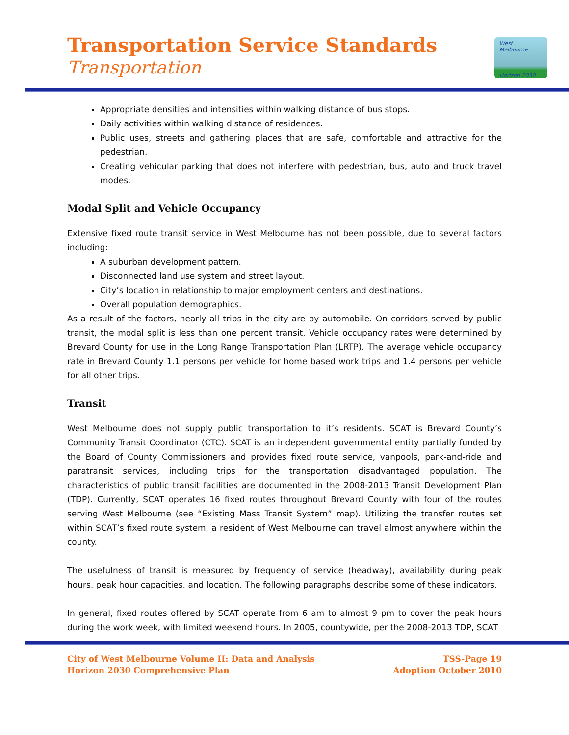Transportation Service Standards
Transportation
West Melbourne
Horizon 2030
Appropriate densities and intensities within walking distance of bus stops.
Daily activities within walking distance of residences.
Public uses, streets and gathering places that are safe, comfortable and attractive for the pedestrian.
Creating vehicular parking that does not interfere with pedestrian, bus, auto and truck travel modes.
Modal Split and Vehicle Occupancy
Extensive fixed route transit service in West Melbourne has not been possible, due to several factors including:
A suburban development pattern.
Disconnected land use system and street layout.
City’s location in relationship to major employment centers and destinations.
Overall population demographics.
As a result of the factors, nearly all trips in the city are by automobile. On corridors served by public transit, the modal split is less than one percent transit. Vehicle occupancy rates were determined by Brevard County for use in the Long Range Transportation Plan (LRTP). The average vehicle occupancy rate in Brevard County 1.1 persons per vehicle for home based work trips and 1.4 persons per vehicle for all other trips.
Transit
West Melbourne does not supply public transportation to it’s residents. SCAT is Brevard County’s Community Transit Coordinator (CTC). SCAT is an independent governmental entity partially funded by the Board of County Commissioners and provides fixed route service, vanpools, park-and-ride and paratransit services, including trips for the transportation disadvantaged population. The characteristics of public transit facilities are documented in the 2008-2013 Transit Development Plan (TDP). Currently, SCAT operates 16 fixed routes throughout Brevard County with four of the routes serving West Melbourne (see “Existing Mass Transit System” map). Utilizing the transfer routes set within SCAT’s fixed route system, a resident of West Melbourne can travel almost anywhere within the county.
The usefulness of transit is measured by frequency of service (headway), availability during peak hours, peak hour capacities, and location. The following paragraphs describe some of these indicators.
In general, fixed routes offered by SCAT operate from 6 am to almost 9 pm to cover the peak hours during the work week, with limited weekend hours. In 2005, countywide, per the 2008-2013 TDP, SCAT
City of West Melbourne Volume II: Data and Analysis
Horizon 2030 Comprehensive Plan
TSS-Page 19
Adoption October 2010